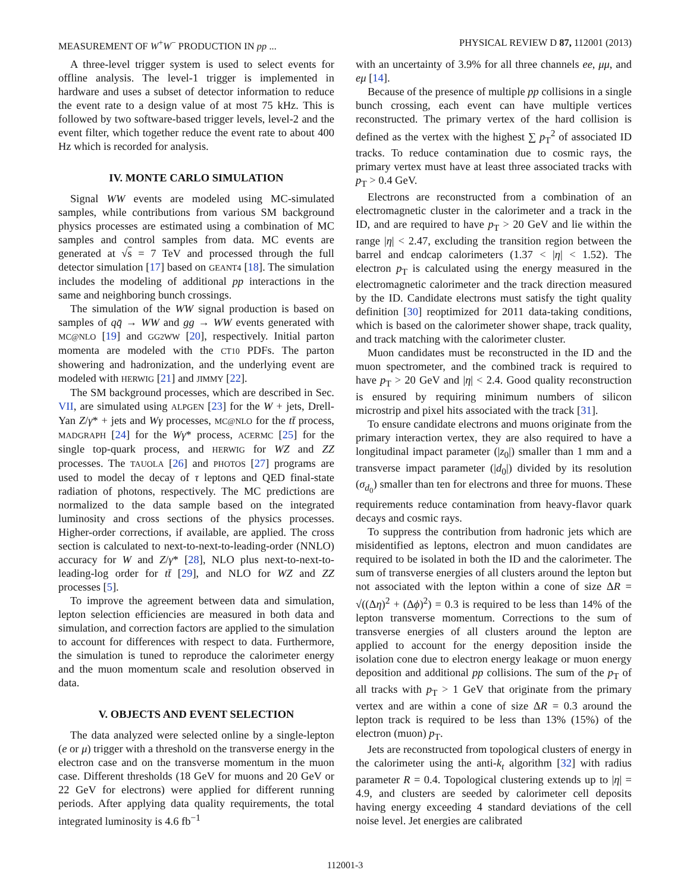MEASUREMENT OF W<sup>+</sup>W<sup>−</sup> PRODUCTION IN pp ... PHYSICAL REVIEW D 87, 112001 (2013)
A three-level trigger system is used to select events for offline analysis. The level-1 trigger is implemented in hardware and uses a subset of detector information to reduce the event rate to a design value of at most 75 kHz. This is followed by two software-based trigger levels, level-2 and the event filter, which together reduce the event rate to about 400 Hz which is recorded for analysis.
IV. MONTE CARLO SIMULATION
Signal WW events are modeled using MC-simulated samples, while contributions from various SM background physics processes are estimated using a combination of MC samples and control samples from data. MC events are generated at √s = 7 TeV and processed through the full detector simulation [17] based on GEANT4 [18]. The simulation includes the modeling of additional pp interactions in the same and neighboring bunch crossings.
The simulation of the WW signal production is based on samples of qq̄ → WW and gg → WW events generated with MC@NLO [19] and GG2WW [20], respectively. Initial parton momenta are modeled with the CT10 PDFs. The parton showering and hadronization, and the underlying event are modeled with HERWIG [21] and JIMMY [22].
The SM background processes, which are described in Sec. VII, are simulated using ALPGEN [23] for the W + jets, Drell-Yan Z/γ* + jets and Wγ processes, MC@NLO for the tt̄ process, MADGRAPH [24] for the Wγ* process, ACERMC [25] for the single top-quark process, and HERWIG for WZ and ZZ processes. The TAUOLA [26] and PHOTOS [27] programs are used to model the decay of τ leptons and QED final-state radiation of photons, respectively. The MC predictions are normalized to the data sample based on the integrated luminosity and cross sections of the physics processes. Higher-order corrections, if available, are applied. The cross section is calculated to next-to-next-to-leading-order (NNLO) accuracy for W and Z/γ* [28], NLO plus next-to-next-to-leading-log order for tt̄ [29], and NLO for WZ and ZZ processes [5].
To improve the agreement between data and simulation, lepton selection efficiencies are measured in both data and simulation, and correction factors are applied to the simulation to account for differences with respect to data. Furthermore, the simulation is tuned to reproduce the calorimeter energy and the muon momentum scale and resolution observed in data.
V. OBJECTS AND EVENT SELECTION
The data analyzed were selected online by a single-lepton (e or μ) trigger with a threshold on the transverse energy in the electron case and on the transverse momentum in the muon case. Different thresholds (18 GeV for muons and 20 GeV or 22 GeV for electrons) were applied for different running periods. After applying data quality requirements, the total integrated luminosity is 4.6 fb<sup>−1</sup>
with an uncertainty of 3.9% for all three channels ee, μμ, and eμ [14].
Because of the presence of multiple pp collisions in a single bunch crossing, each event can have multiple vertices reconstructed. The primary vertex of the hard collision is defined as the vertex with the highest ∑ p<sub>T</sub><sup>2</sup> of associated ID tracks. To reduce contamination due to cosmic rays, the primary vertex must have at least three associated tracks with p<sub>T</sub> > 0.4 GeV.
Electrons are reconstructed from a combination of an electromagnetic cluster in the calorimeter and a track in the ID, and are required to have p<sub>T</sub> > 20 GeV and lie within the range |η| < 2.47, excluding the transition region between the barrel and endcap calorimeters (1.37 < |η| < 1.52). The electron p<sub>T</sub> is calculated using the energy measured in the electromagnetic calorimeter and the track direction measured by the ID. Candidate electrons must satisfy the tight quality definition [30] reoptimized for 2011 data-taking conditions, which is based on the calorimeter shower shape, track quality, and track matching with the calorimeter cluster.
Muon candidates must be reconstructed in the ID and the muon spectrometer, and the combined track is required to have p<sub>T</sub> > 20 GeV and |η| < 2.4. Good quality reconstruction is ensured by requiring minimum numbers of silicon microstrip and pixel hits associated with the track [31].
To ensure candidate electrons and muons originate from the primary interaction vertex, they are also required to have a longitudinal impact parameter (|z<sub>0</sub>|) smaller than 1 mm and a transverse impact parameter (|d<sub>0</sub>|) divided by its resolution (σ<sub>d<sub>0</sub></sub>) smaller than ten for electrons and three for muons. These requirements reduce contamination from heavy-flavor quark decays and cosmic rays.
To suppress the contribution from hadronic jets which are misidentified as leptons, electron and muon candidates are required to be isolated in both the ID and the calorimeter. The sum of transverse energies of all clusters around the lepton but not associated with the lepton within a cone of size ΔR = √((Δη)<sup>2</sup> + (Δϕ)<sup>2</sup>) = 0.3 is required to be less than 14% of the lepton transverse momentum. Corrections to the sum of transverse energies of all clusters around the lepton are applied to account for the energy deposition inside the isolation cone due to electron energy leakage or muon energy deposition and additional pp collisions. The sum of the p<sub>T</sub> of all tracks with p<sub>T</sub> > 1 GeV that originate from the primary vertex and are within a cone of size ΔR = 0.3 around the lepton track is required to be less than 13% (15%) of the electron (muon) p<sub>T</sub>.
Jets are reconstructed from topological clusters of energy in the calorimeter using the anti-k<sub>t</sub> algorithm [32] with radius parameter R = 0.4. Topological clustering extends up to |η| = 4.9, and clusters are seeded by calorimeter cell deposits having energy exceeding 4 standard deviations of the cell noise level. Jet energies are calibrated
112001-3